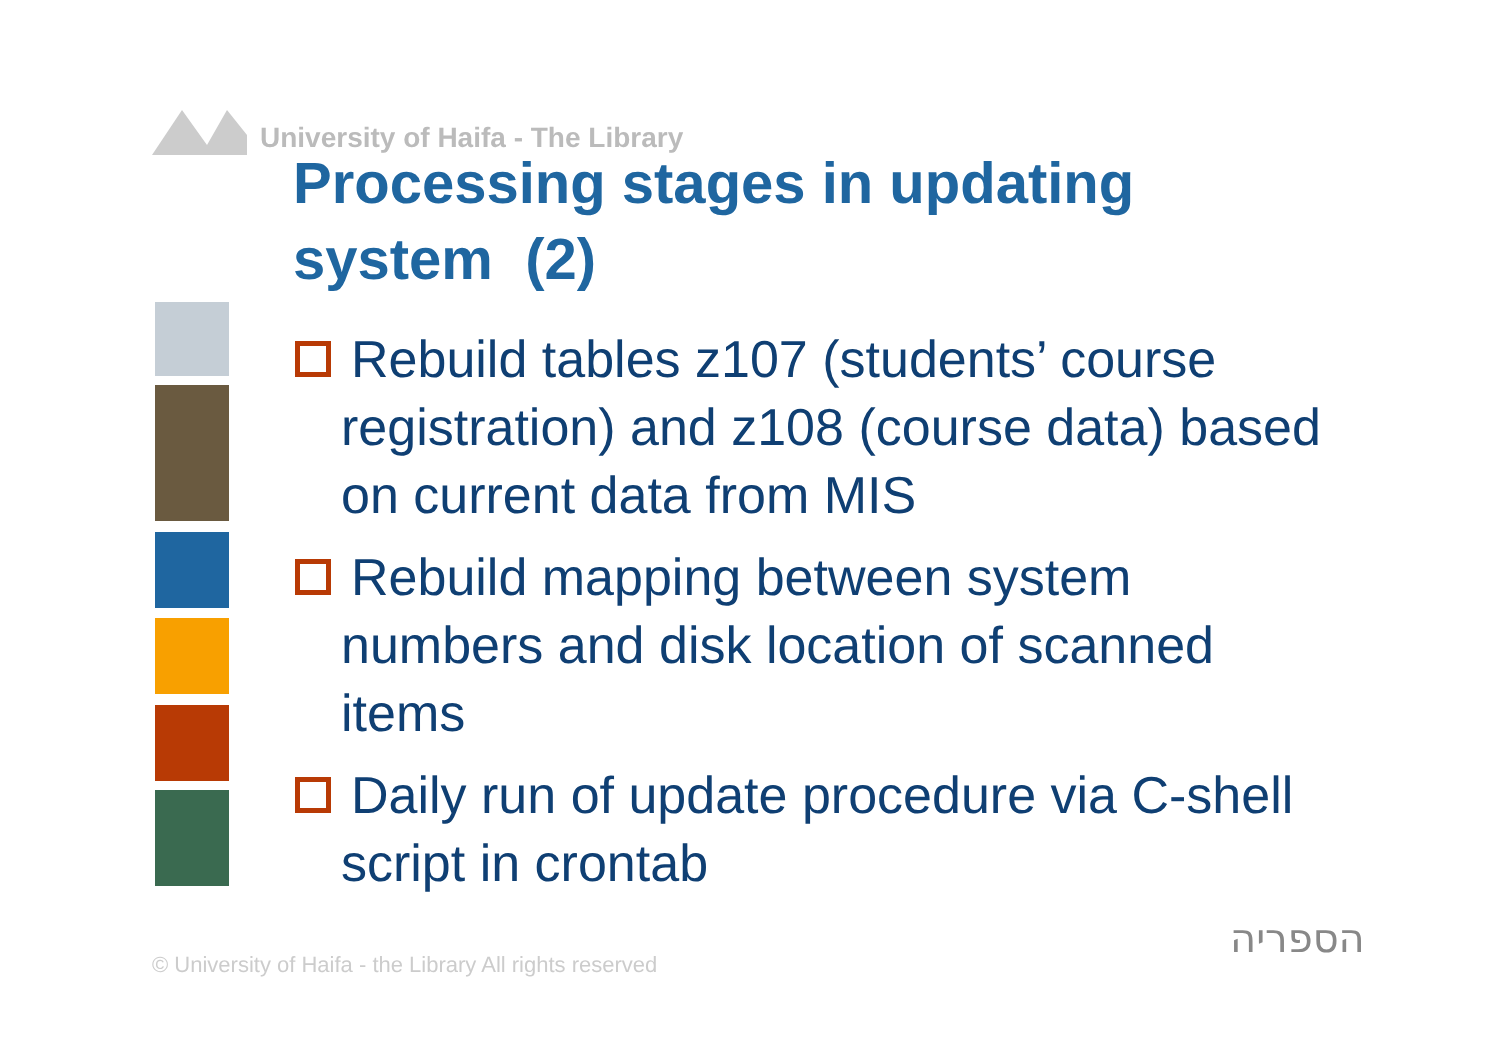University of Haifa - The Library
Processing stages in updating system (2)
Rebuild tables z107 (students’ course registration) and z108 (course data) based on current data from MIS
Rebuild mapping between system numbers and disk location of scanned items
Daily run of update procedure via C-shell script in crontab
© University of Haifa - the Library All rights reserved
הספריה